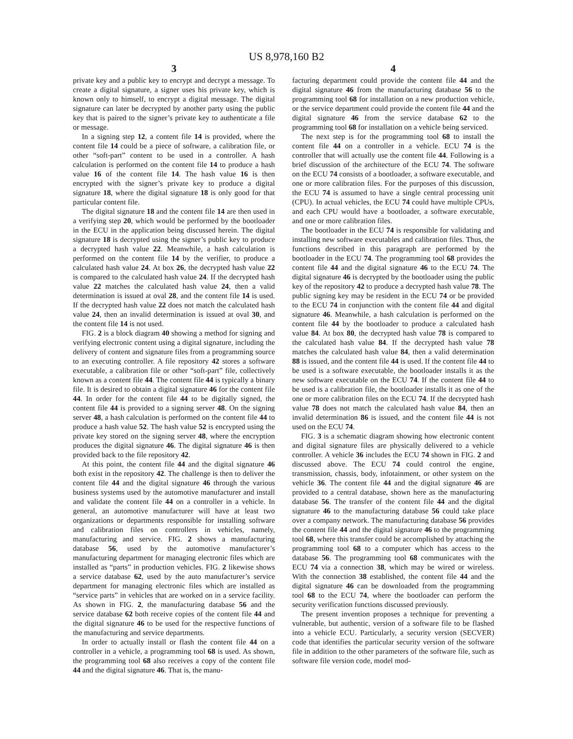US 8,978,160 B2
3
private key and a public key to encrypt and decrypt a message. To create a digital signature, a signer uses his private key, which is known only to himself, to encrypt a digital message. The digital signature can later be decrypted by another party using the public key that is paired to the signer’s private key to authenticate a file or message.
In a signing step 12, a content file 14 is provided, where the content file 14 could be a piece of software, a calibration file, or other “soft-part” content to be used in a controller. A hash calculation is performed on the content file 14 to produce a hash value 16 of the content file 14. The hash value 16 is then encrypted with the signer’s private key to produce a digital signature 18, where the digital signature 18 is only good for that particular content file.
The digital signature 18 and the content file 14 are then used in a verifying step 20, which would be performed by the bootloader in the ECU in the application being discussed herein. The digital signature 18 is decrypted using the signer’s public key to produce a decrypted hash value 22. Meanwhile, a hash calculation is performed on the content file 14 by the verifier, to produce a calculated hash value 24. At box 26, the decrypted hash value 22 is compared to the calculated hash value 24. If the decrypted hash value 22 matches the calculated hash value 24, then a valid determination is issued at oval 28, and the content file 14 is used. If the decrypted hash value 22 does not match the calculated hash value 24, then an invalid determination is issued at oval 30, and the content file 14 is not used.
FIG. 2 is a block diagram 40 showing a method for signing and verifying electronic content using a digital signature, including the delivery of content and signature files from a programming source to an executing controller. A file repository 42 stores a software executable, a calibration file or other “soft-part” file, collectively known as a content file 44. The content file 44 is typically a binary file. It is desired to obtain a digital signature 46 for the content file 44. In order for the content file 44 to be digitally signed, the content file 44 is provided to a signing server 48. On the signing server 48, a hash calculation is performed on the content file 44 to produce a hash value 52. The hash value 52 is encrypted using the private key stored on the signing server 48, where the encryption produces the digital signature 46. The digital signature 46 is then provided back to the file repository 42.
At this point, the content file 44 and the digital signature 46 both exist in the repository 42. The challenge is then to deliver the content file 44 and the digital signature 46 through the various business systems used by the automotive manufacturer and install and validate the content file 44 on a controller in a vehicle. In general, an automotive manufacturer will have at least two organizations or departments responsible for installing software and calibration files on controllers in vehicles, namely, manufacturing and service. FIG. 2 shows a manufacturing database 56, used by the automotive manufacturer’s manufacturing department for managing electronic files which are installed as “parts” in production vehicles. FIG. 2 likewise shows a service database 62, used by the auto manufacturer’s service department for managing electronic files which are installed as “service parts” in vehicles that are worked on in a service facility. As shown in FIG. 2, the manufacturing database 56 and the service database 62 both receive copies of the content file 44 and the digital signature 46 to be used for the respective functions of the manufacturing and service departments.
In order to actually install or flash the content file 44 on a controller in a vehicle, a programming tool 68 is used. As shown, the programming tool 68 also receives a copy of the content file 44 and the digital signature 46. That is, the manu-
4
facturing department could provide the content file 44 and the digital signature 46 from the manufacturing database 56 to the programming tool 68 for installation on a new production vehicle, or the service department could provide the content file 44 and the digital signature 46 from the service database 62 to the programming tool 68 for installation on a vehicle being serviced.
The next step is for the programming tool 68 to install the content file 44 on a controller in a vehicle. ECU 74 is the controller that will actually use the content file 44. Following is a brief discussion of the architecture of the ECU 74. The software on the ECU 74 consists of a bootloader, a software executable, and one or more calibration files. For the purposes of this discussion, the ECU 74 is assumed to have a single central processing unit (CPU). In actual vehicles, the ECU 74 could have multiple CPUs, and each CPU would have a bootloader, a software executable, and one or more calibration files.
The bootloader in the ECU 74 is responsible for validating and installing new software executables and calibration files. Thus, the functions described in this paragraph are performed by the bootloader in the ECU 74. The programming tool 68 provides the content file 44 and the digital signature 46 to the ECU 74. The digital signature 46 is decrypted by the bootloader using the public key of the repository 42 to produce a decrypted hash value 78. The public signing key may be resident in the ECU 74 or be provided to the ECU 74 in conjunction with the content file 44 and digital signature 46. Meanwhile, a hash calculation is performed on the content file 44 by the bootloader to produce a calculated hash value 84. At box 80, the decrypted hash value 78 is compared to the calculated hash value 84. If the decrypted hash value 78 matches the calculated hash value 84, then a valid determination 88 is issued, and the content file 44 is used. If the content file 44 to be used is a software executable, the bootloader installs it as the new software executable on the ECU 74. If the content file 44 to be used is a calibration file, the bootloader installs it as one of the one or more calibration files on the ECU 74. If the decrypted hash value 78 does not match the calculated hash value 84, then an invalid determination 86 is issued, and the content file 44 is not used on the ECU 74.
FIG. 3 is a schematic diagram showing how electronic content and digital signature files are physically delivered to a vehicle controller. A vehicle 36 includes the ECU 74 shown in FIG. 2 and discussed above. The ECU 74 could control the engine, transmission, chassis, body, infotainment, or other system on the vehicle 36. The content file 44 and the digital signature 46 are provided to a central database, shown here as the manufacturing database 56. The transfer of the content file 44 and the digital signature 46 to the manufacturing database 56 could take place over a company network. The manufacturing database 56 provides the content file 44 and the digital signature 46 to the programming tool 68, where this transfer could be accomplished by attaching the programming tool 68 to a computer which has access to the database 56. The programming tool 68 communicates with the ECU 74 via a connection 38, which may be wired or wireless. With the connection 38 established, the content file 44 and the digital signature 46 can be downloaded from the programming tool 68 to the ECU 74, where the bootloader can perform the security verification functions discussed previously.
The present invention proposes a technique for preventing a vulnerable, but authentic, version of a software file to be flashed into a vehicle ECU. Particularly, a security version (SECVER) code that identifies the particular security version of the software file in addition to the other parameters of the software file, such as software file version code, model mod-